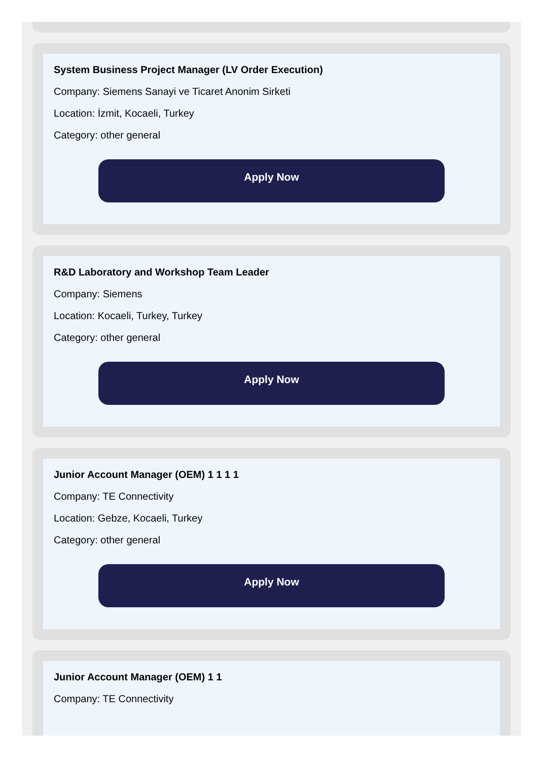System Business Project Manager (LV Order Execution)
Company: Siemens Sanayi ve Ticaret Anonim Sirketi
Location: İzmit, Kocaeli, Turkey
Category: other general
Apply Now
R&D Laboratory and Workshop Team Leader
Company: Siemens
Location: Kocaeli, Turkey, Turkey
Category: other general
Apply Now
Junior Account Manager (OEM) 1 1 1 1
Company: TE Connectivity
Location: Gebze, Kocaeli, Turkey
Category: other general
Apply Now
Junior Account Manager (OEM) 1 1
Company: TE Connectivity